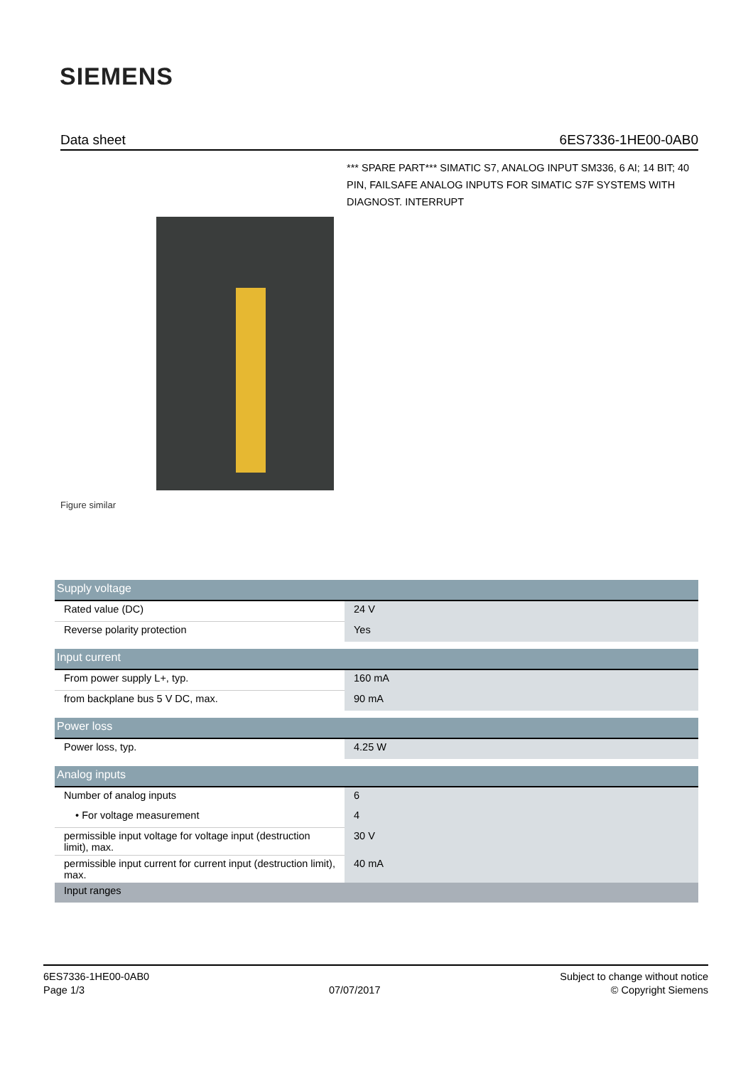SIEMENS
Data sheet 6ES7336-1HE00-0AB0
*** SPARE PART*** SIMATIC S7, ANALOG INPUT SM336, 6 AI; 14 BIT; 40 PIN, FAILSAFE ANALOG INPUTS FOR SIMATIC S7F SYSTEMS WITH DIAGNOST. INTERRUPT
Figure similar
| Supply voltage | |
| Rated value (DC) | 24 V |
| Reverse polarity protection | Yes |
| Input current | |
| From power supply L+, typ. | 160 mA |
| from backplane bus 5 V DC, max. | 90 mA |
| Power loss | |
| Power loss, typ. | 4.25 W |
| Analog inputs | |
| Number of analog inputs | 6 |
| • For voltage measurement | 4 |
| permissible input voltage for voltage input (destruction limit), max. | 30 V |
| permissible input current for current input (destruction limit), max. | 40 mA |
| Input ranges | |
6ES7336-1HE00-0AB0
Page 1/3
07/07/2017
Subject to change without notice
© Copyright Siemens